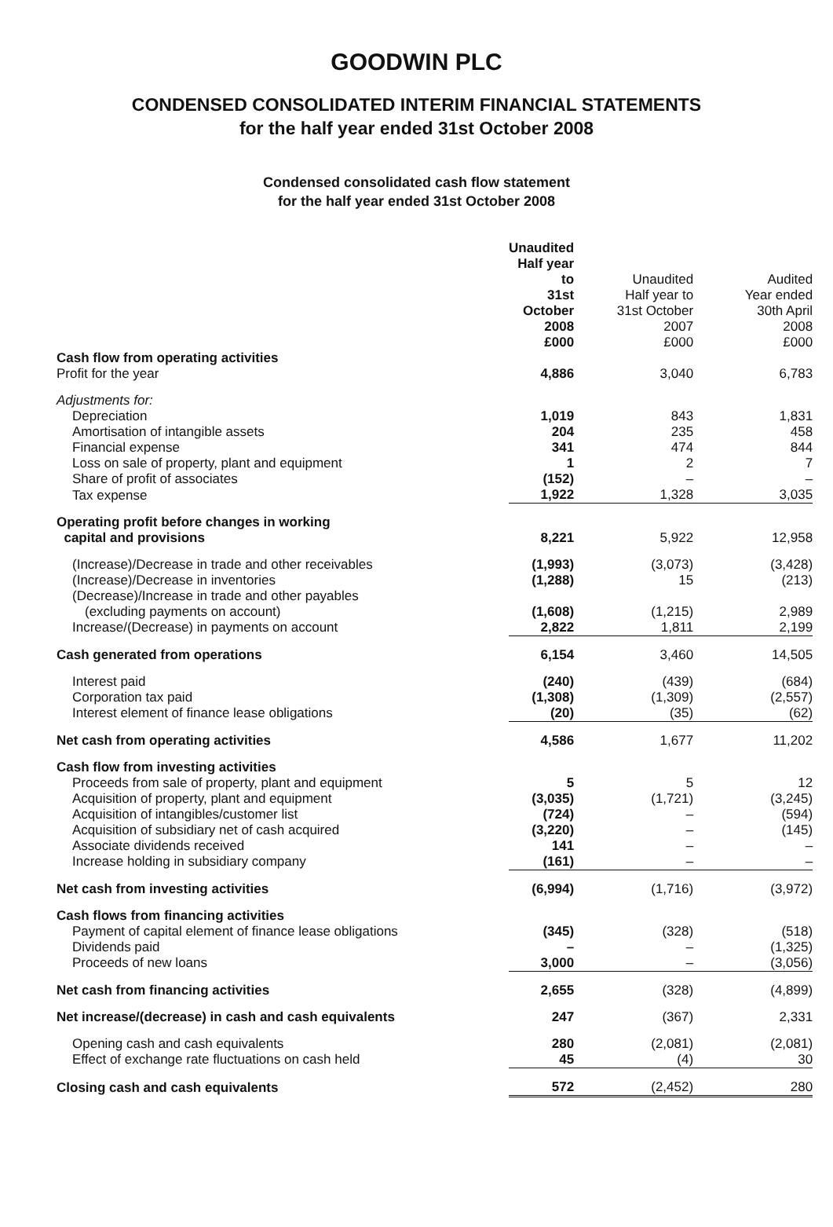GOODWIN PLC
CONDENSED CONSOLIDATED INTERIM FINANCIAL STATEMENTS
for the half year ended 31st October 2008
Condensed consolidated cash flow statement
for the half year ended 31st October 2008
| | Unaudited Half year to 31st October 2008 £000 | Unaudited Half year to 31st October 2007 £000 | Audited Year ended 30th April 2008 £000 |
| --- | --- | --- | --- |
| Cash flow from operating activities | | | |
| Profit for the year | 4,886 | 3,040 | 6,783 |
| Adjustments for: | | | |
| Depreciation | 1,019 | 843 | 1,831 |
| Amortisation of intangible assets | 204 | 235 | 458 |
| Financial expense | 341 | 474 | 844 |
| Loss on sale of property, plant and equipment | 1 | 2 | 7 |
| Share of profit of associates | (152) | – | – |
| Tax expense | 1,922 | 1,328 | 3,035 |
| Operating profit before changes in working capital and provisions | 8,221 | 5,922 | 12,958 |
| (Increase)/Decrease in trade and other receivables | (1,993) | (3,073) | (3,428) |
| (Increase)/Decrease in inventories | (1,288) | 15 | (213) |
| (Decrease)/Increase in trade and other payables | | | |
| (excluding payments on account) | (1,608) | (1,215) | 2,989 |
| Increase/(Decrease) in payments on account | 2,822 | 1,811 | 2,199 |
| Cash generated from operations | 6,154 | 3,460 | 14,505 |
| Interest paid | (240) | (439) | (684) |
| Corporation tax paid | (1,308) | (1,309) | (2,557) |
| Interest element of finance lease obligations | (20) | (35) | (62) |
| Net cash from operating activities | 4,586 | 1,677 | 11,202 |
| Cash flow from investing activities | | | |
| Proceeds from sale of property, plant and equipment | 5 | 5 | 12 |
| Acquisition of property, plant and equipment | (3,035) | (1,721) | (3,245) |
| Acquisition of intangibles/customer list | (724) | – | (594) |
| Acquisition of subsidiary net of cash acquired | (3,220) | – | (145) |
| Associate dividends received | 141 | – | – |
| Increase holding in subsidiary company | (161) | – | – |
| Net cash from investing activities | (6,994) | (1,716) | (3,972) |
| Cash flows from financing activities | | | |
| Payment of capital element of finance lease obligations | (345) | (328) | (518) |
| Dividends paid | – | – | (1,325) |
| Proceeds of new loans | 3,000 | – | (3,056) |
| Net cash from financing activities | 2,655 | (328) | (4,899) |
| Net increase/(decrease) in cash and cash equivalents | 247 | (367) | 2,331 |
| Opening cash and cash equivalents | 280 | (2,081) | (2,081) |
| Effect of exchange rate fluctuations on cash held | 45 | (4) | 30 |
| Closing cash and cash equivalents | 572 | (2,452) | 280 |